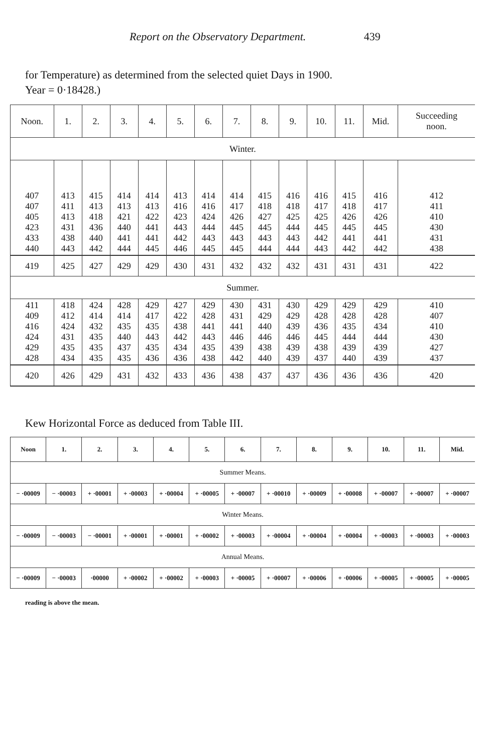Report on the Observatory Department. 439
for Temperature) as determined from the selected quiet Days in 1900.
Year = 0·18428.)
| Noon. | 1. | 2. | 3. | 4. | 5. | 6. | 7. | 8. | 9. | 10. | 11. | Mid. | Succeeding noon. |
| --- | --- | --- | --- | --- | --- | --- | --- | --- | --- | --- | --- | --- | --- |
| Winter. | | | | | | | | | | | | | |
| 407 407 405 423 433 440 | 413 411 413 431 438 443 | 415 413 418 436 440 442 | 414 413 421 440 441 444 | 414 413 422 441 441 445 | 413 416 423 443 442 446 | 414 416 424 444 443 445 | 414 417 426 445 443 445 | 415 418 427 445 443 444 | 416 418 425 444 443 444 | 416 417 425 445 442 443 | 415 418 426 445 441 442 | 416 417 426 445 441 442 | 412 411 410 430 431 438 |
| 419 | 425 | 427 | 429 | 429 | 430 | 431 | 432 | 432 | 432 | 431 | 431 | 431 | 422 |
| Summer. | | | | | | | | | | | | | |
| 411 409 416 424 429 428 | 418 412 424 431 435 434 | 424 414 432 435 435 435 | 428 414 435 440 437 435 | 429 417 435 443 435 436 | 427 422 438 442 434 436 | 429 428 441 443 435 438 | 430 431 441 446 439 442 | 431 429 440 446 438 440 | 430 429 439 446 439 439 | 429 428 436 445 438 437 | 429 428 435 444 439 440 | 429 428 434 444 439 439 | 410 407 410 430 427 437 |
| 420 | 426 | 429 | 431 | 432 | 433 | 436 | 438 | 437 | 437 | 436 | 436 | 436 | 420 |
Kew Horizontal Force as deduced from Table III.
| Noon | 1. | 2. | 3. | 4. | 5. | 6. | 7. | 8. | 9. | 10. | 11. | Mid. |
| --- | --- | --- | --- | --- | --- | --- | --- | --- | --- | --- | --- | --- |
| Summer Means. | | | | | | | | | | | | |
| − ·00009 | − ·00003 | + ·00001 | + ·00003 | + ·00004 | + ·00005 | + ·00007 | + ·00010 | + ·00009 | + ·00008 | + ·00007 | + ·00007 | + ·00007 |
| Winter Means. | | | | | | | | | | | | |
| − ·00009 | − ·00003 | − ·00001 | + ·00001 | + ·00001 | + ·00002 | + ·00003 | + ·00004 | + ·00004 | + ·00004 | + ·00003 | + ·00003 | + ·00003 |
| Annual Means. | | | | | | | | | | | | |
| − ·00009 | − ·00003 | ·00000 | + ·00002 | + ·00002 | + ·00003 | + ·00005 | + ·00007 | + ·00006 | + ·00006 | + ·00005 | + ·00005 | + ·00005 |
reading is above the mean.